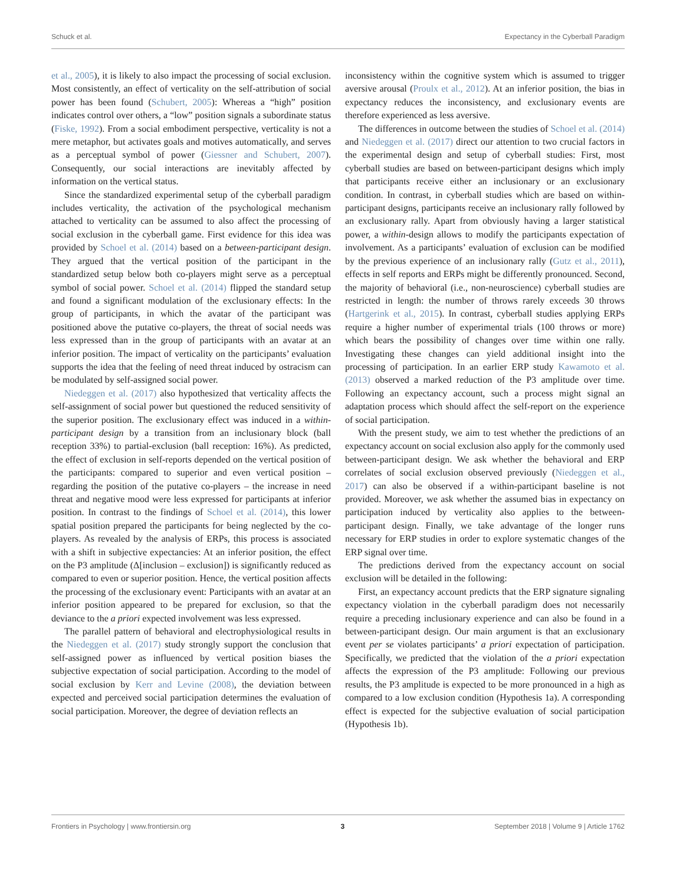Schuck et al. Expectancy in the Cyberball Paradigm
et al., 2005), it is likely to also impact the processing of social exclusion. Most consistently, an effect of verticality on the self-attribution of social power has been found (Schubert, 2005): Whereas a “high” position indicates control over others, a “low” position signals a subordinate status (Fiske, 1992). From a social embodiment perspective, verticality is not a mere metaphor, but activates goals and motives automatically, and serves as a perceptual symbol of power (Giessner and Schubert, 2007). Consequently, our social interactions are inevitably affected by information on the vertical status.
Since the standardized experimental setup of the cyberball paradigm includes verticality, the activation of the psychological mechanism attached to verticality can be assumed to also affect the processing of social exclusion in the cyberball game. First evidence for this idea was provided by Schoel et al. (2014) based on a between-participant design. They argued that the vertical position of the participant in the standardized setup below both co-players might serve as a perceptual symbol of social power. Schoel et al. (2014) flipped the standard setup and found a significant modulation of the exclusionary effects: In the group of participants, in which the avatar of the participant was positioned above the putative co-players, the threat of social needs was less expressed than in the group of participants with an avatar at an inferior position. The impact of verticality on the participants’ evaluation supports the idea that the feeling of need threat induced by ostracism can be modulated by self-assigned social power.
Niedeggen et al. (2017) also hypothesized that verticality affects the self-assignment of social power but questioned the reduced sensitivity of the superior position. The exclusionary effect was induced in a within-participant design by a transition from an inclusionary block (ball reception 33%) to partial-exclusion (ball reception: 16%). As predicted, the effect of exclusion in self-reports depended on the vertical position of the participants: compared to superior and even vertical position – regarding the position of the putative co-players – the increase in need threat and negative mood were less expressed for participants at inferior position. In contrast to the findings of Schoel et al. (2014), this lower spatial position prepared the participants for being neglected by the co-players. As revealed by the analysis of ERPs, this process is associated with a shift in subjective expectancies: At an inferior position, the effect on the P3 amplitude (Δ[inclusion – exclusion]) is significantly reduced as compared to even or superior position. Hence, the vertical position affects the processing of the exclusionary event: Participants with an avatar at an inferior position appeared to be prepared for exclusion, so that the deviance to the a priori expected involvement was less expressed.
The parallel pattern of behavioral and electrophysiological results in the Niedeggen et al. (2017) study strongly support the conclusion that self-assigned power as influenced by vertical position biases the subjective expectation of social participation. According to the model of social exclusion by Kerr and Levine (2008), the deviation between expected and perceived social participation determines the evaluation of social participation. Moreover, the degree of deviation reflects an
inconsistency within the cognitive system which is assumed to trigger aversive arousal (Proulx et al., 2012). At an inferior position, the bias in expectancy reduces the inconsistency, and exclusionary events are therefore experienced as less aversive.
The differences in outcome between the studies of Schoel et al. (2014) and Niedeggen et al. (2017) direct our attention to two crucial factors in the experimental design and setup of cyberball studies: First, most cyberball studies are based on between-participant designs which imply that participants receive either an inclusionary or an exclusionary condition. In contrast, in cyberball studies which are based on within-participant designs, participants receive an inclusionary rally followed by an exclusionary rally. Apart from obviously having a larger statistical power, a within-design allows to modify the participants expectation of involvement. As a participants’ evaluation of exclusion can be modified by the previous experience of an inclusionary rally (Gutz et al., 2011), effects in self reports and ERPs might be differently pronounced. Second, the majority of behavioral (i.e., non-neuroscience) cyberball studies are restricted in length: the number of throws rarely exceeds 30 throws (Hartgerink et al., 2015). In contrast, cyberball studies applying ERPs require a higher number of experimental trials (100 throws or more) which bears the possibility of changes over time within one rally. Investigating these changes can yield additional insight into the processing of participation. In an earlier ERP study Kawamoto et al. (2013) observed a marked reduction of the P3 amplitude over time. Following an expectancy account, such a process might signal an adaptation process which should affect the self-report on the experience of social participation.
With the present study, we aim to test whether the predictions of an expectancy account on social exclusion also apply for the commonly used between-participant design. We ask whether the behavioral and ERP correlates of social exclusion observed previously (Niedeggen et al., 2017) can also be observed if a within-participant baseline is not provided. Moreover, we ask whether the assumed bias in expectancy on participation induced by verticality also applies to the between-participant design. Finally, we take advantage of the longer runs necessary for ERP studies in order to explore systematic changes of the ERP signal over time.
The predictions derived from the expectancy account on social exclusion will be detailed in the following:
First, an expectancy account predicts that the ERP signature signaling expectancy violation in the cyberball paradigm does not necessarily require a preceding inclusionary experience and can also be found in a between-participant design. Our main argument is that an exclusionary event per se violates participants’ a priori expectation of participation. Specifically, we predicted that the violation of the a priori expectation affects the expression of the P3 amplitude: Following our previous results, the P3 amplitude is expected to be more pronounced in a high as compared to a low exclusion condition (Hypothesis 1a). A corresponding effect is expected for the subjective evaluation of social participation (Hypothesis 1b).
Frontiers in Psychology | www.frontiersin.org 3 September 2018 | Volume 9 | Article 1762